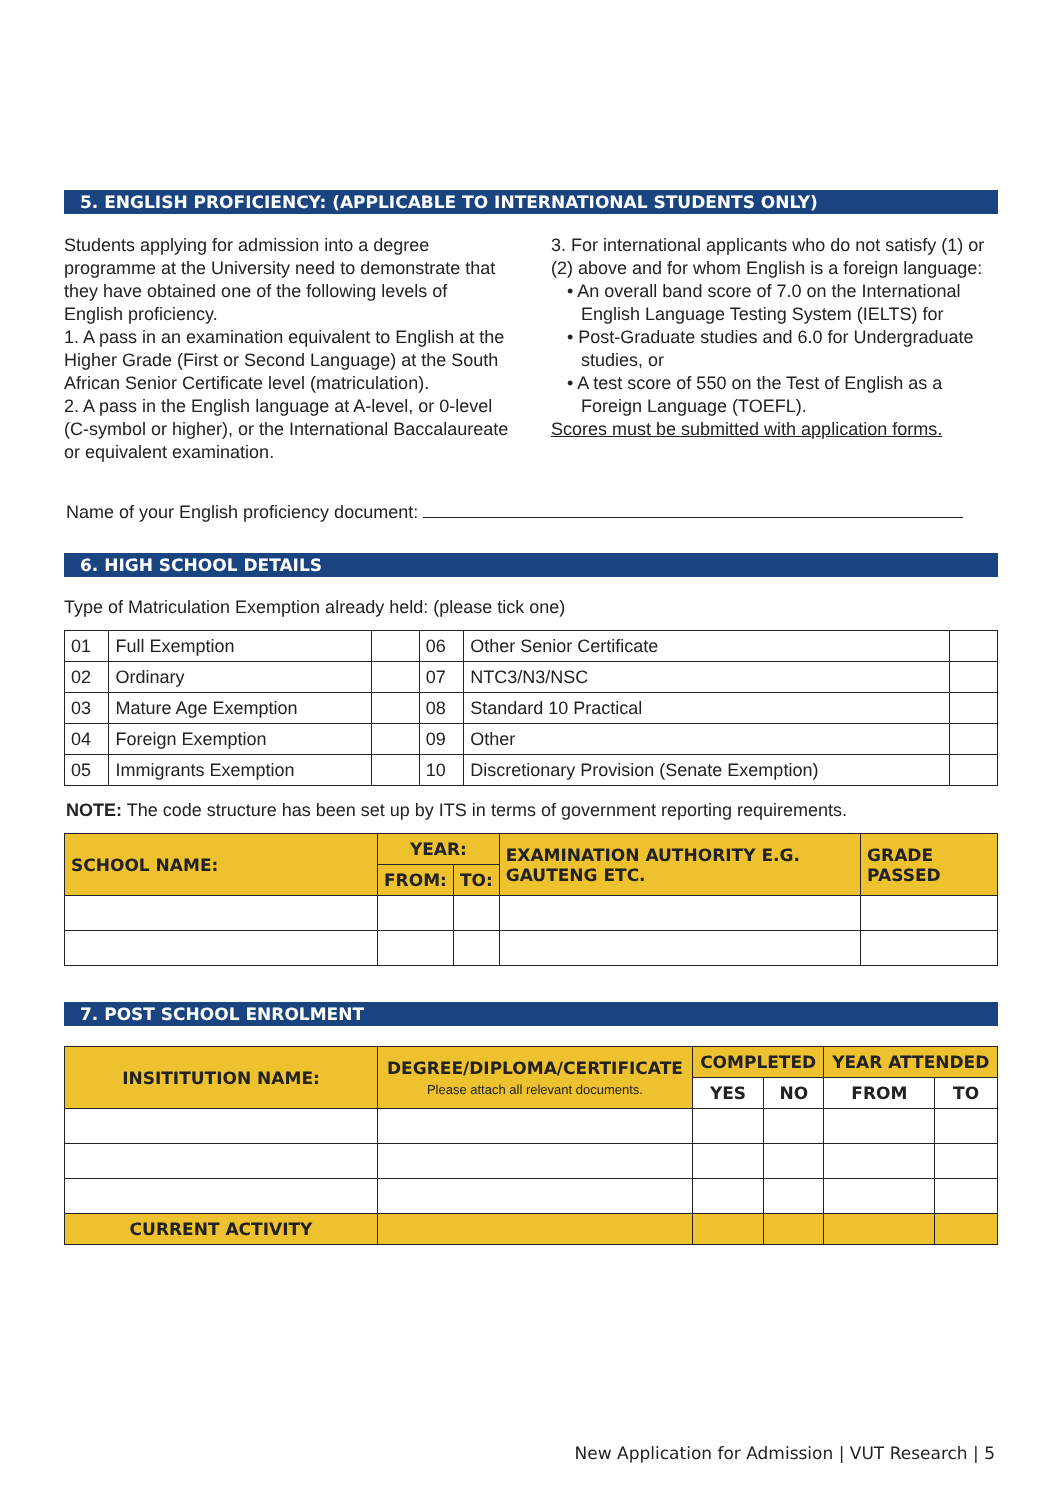5. ENGLISH PROFICIENCY: (APPLICABLE TO INTERNATIONAL STUDENTS ONLY)
Students applying for admission into a degree programme at the University need to demonstrate that they have obtained one of the following levels of English proficiency.
1. A pass in an examination equivalent to English at the Higher Grade (First or Second Language) at the South African Senior Certificate level (matriculation).
2. A pass in the English language at A-level, or 0-level (C-symbol or higher), or the International Baccalaureate or equivalent examination.
3. For international applicants who do not satisfy (1) or (2) above and for whom English is a foreign language:
• An overall band score of 7.0 on the International English Language Testing System (IELTS) for
• Post-Graduate studies and 6.0 for Undergraduate studies, or
• A test score of 550 on the Test of English as a Foreign Language (TOEFL).
Scores must be submitted with application forms.
Name of your English proficiency document:
6. HIGH SCHOOL DETAILS
Type of Matriculation Exemption already held: (please tick one)
| 01 | Full Exemption | | 06 | Other Senior Certificate | |
| 02 | Ordinary | | 07 | NTC3/N3/NSC | |
| 03 | Mature Age Exemption | | 08 | Standard 10 Practical | |
| 04 | Foreign Exemption | | 09 | Other | |
| 05 | Immigrants Exemption | | 10 | Discretionary Provision (Senate Exemption) | |
NOTE: The code structure has been set up by ITS in terms of government reporting requirements.
| SCHOOL NAME: | YEAR: | | EXAMINATION AUTHORITY E.G. GAUTENG ETC. | GRADE PASSED |
| --- | --- | --- | --- | --- |
| | FROM: | TO: | | |
7. POST SCHOOL ENROLMENT
| INSITITUTION NAME: | DEGREE/DIPLOMA/CERTIFICATE Please attach all relevant documents. | COMPLETED | | YEAR ATTENDED | |
| --- | --- | --- | --- | --- | --- |
| | | YES | NO | FROM | TO |
| CURRENT ACTIVITY | | | | | |
New Application for Admission | VUT Research | 5